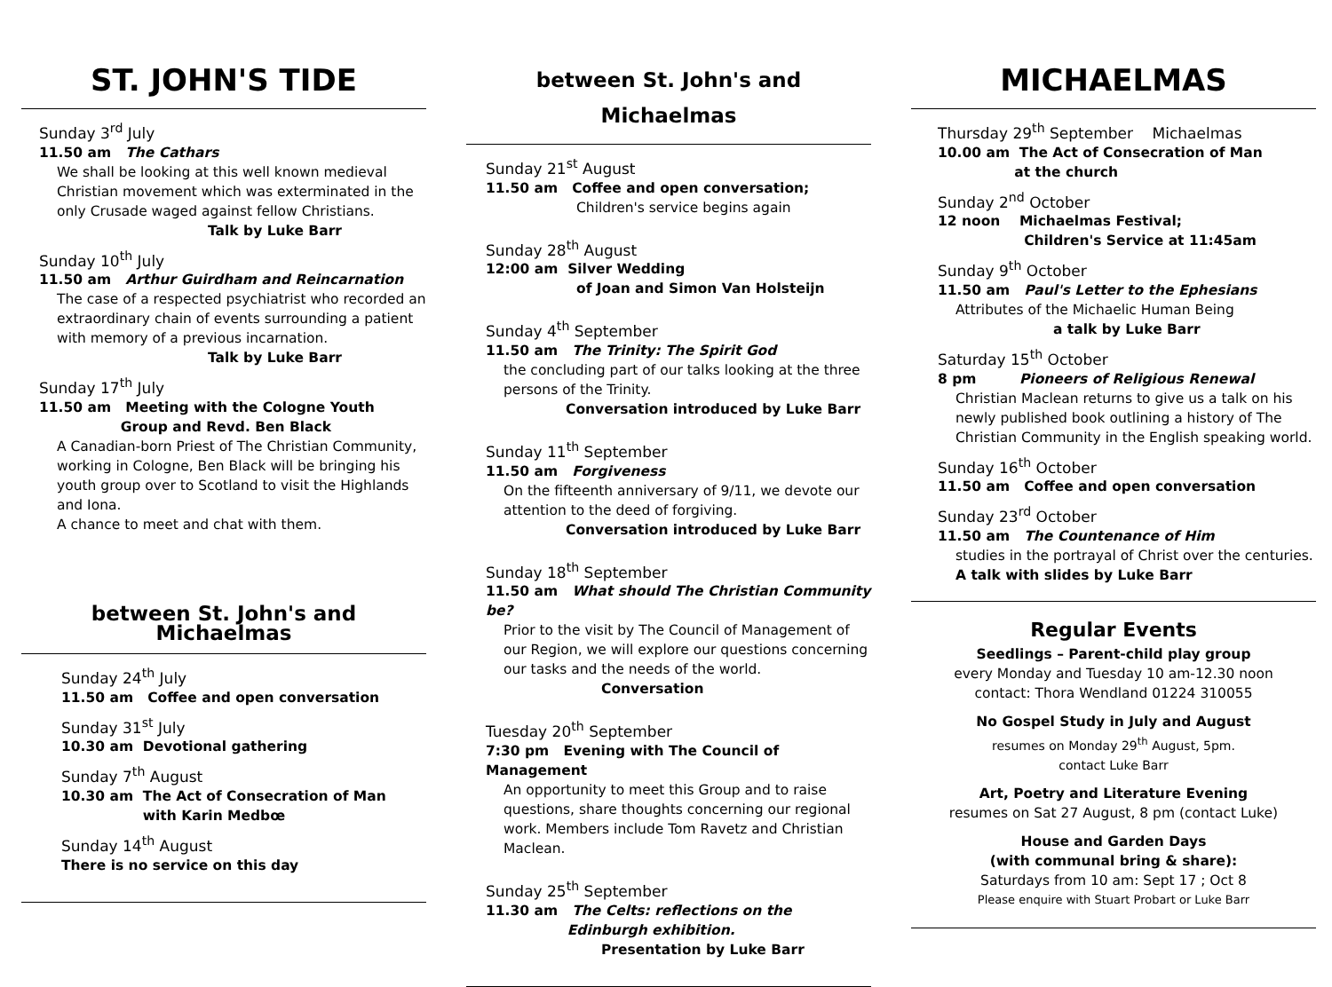ST. JOHN'S TIDE
Sunday 3<sup>rd</sup> July
11.50 am The Cathars
We shall be looking at this well known medieval Christian movement which was exterminated in the only Crusade waged against fellow Christians.
Talk by Luke Barr
Sunday 10<sup>th</sup> July
11.50 am Arthur Guirdham and Reincarnation
The case of a respected psychiatrist who recorded an extraordinary chain of events surrounding a patient with memory of a previous incarnation.
Talk by Luke Barr
Sunday 17<sup>th</sup> July
11.50 am Meeting with the Cologne Youth
Group and Revd. Ben Black
A Canadian-born Priest of The Christian Community, working in Cologne, Ben Black will be bringing his youth group over to Scotland to visit the Highlands and Iona.
A chance to meet and chat with them.
between St. John's and Michaelmas
Sunday 24<sup>th</sup> July
11.50 am Coffee and open conversation
Sunday 31<sup>st</sup> July
10.30 am Devotional gathering
Sunday 7<sup>th</sup> August
10.30 am The Act of Consecration of Man
with Karin Medbœ
Sunday 14<sup>th</sup> August
There is no service on this day
between St. John's and Michaelmas
Sunday 21<sup>st</sup> August
11.50 am Coffee and open conversation;
Children's service begins again
Sunday 28<sup>th</sup> August
12:00 am Silver Wedding
of Joan and Simon Van Holsteijn
Sunday 4<sup>th</sup> September
11.50 am The Trinity: The Spirit God
the concluding part of our talks looking at the three persons of the Trinity.
Conversation introduced by Luke Barr
Sunday 11<sup>th</sup> September
11.50 am Forgiveness
On the fifteenth anniversary of 9/11, we devote our attention to the deed of forgiving.
Conversation introduced by Luke Barr
Sunday 18<sup>th</sup> September
11.50 am What should The Christian Community be?
Prior to the visit by The Council of Management of our Region, we will explore our questions concerning our tasks and the needs of the world.
Conversation
Tuesday 20<sup>th</sup> September
7:30 pm Evening with The Council of Management
An opportunity to meet this Group and to raise questions, share thoughts concerning our regional work. Members include Tom Ravetz and Christian Maclean.
Sunday 25<sup>th</sup> September
11.30 am The Celts: reflections on the
Edinburgh exhibition.
Presentation by Luke Barr
MICHAELMAS
Thursday 29<sup>th</sup> September Michaelmas
10.00 am The Act of Consecration of Man
at the church
Sunday 2<sup>nd</sup> October
12 noon Michaelmas Festival;
Children's Service at 11:45am
Sunday 9<sup>th</sup> October
11.50 am Paul's Letter to the Ephesians
Attributes of the Michaelic Human Being
a talk by Luke Barr
Saturday 15<sup>th</sup> October
8 pm Pioneers of Religious Renewal
Christian Maclean returns to give us a talk on his newly published book outlining a history of The Christian Community in the English speaking world.
Sunday 16<sup>th</sup> October
11.50 am Coffee and open conversation
Sunday 23<sup>rd</sup> October
11.50 am The Countenance of Him
studies in the portrayal of Christ over the centuries. A talk with slides by Luke Barr
Regular Events
Seedlings – Parent-child play group
every Monday and Tuesday 10 am-12.30 noon
contact: Thora Wendland 01224 310055
No Gospel Study in July and August
resumes on Monday 29<sup>th</sup> August, 5pm.
contact Luke Barr
Art, Poetry and Literature Evening
resumes on Sat 27 August, 8 pm (contact Luke)
House and Garden Days
(with communal bring & share):
Saturdays from 10 am: Sept 17 ; Oct 8
Please enquire with Stuart Probart or Luke Barr